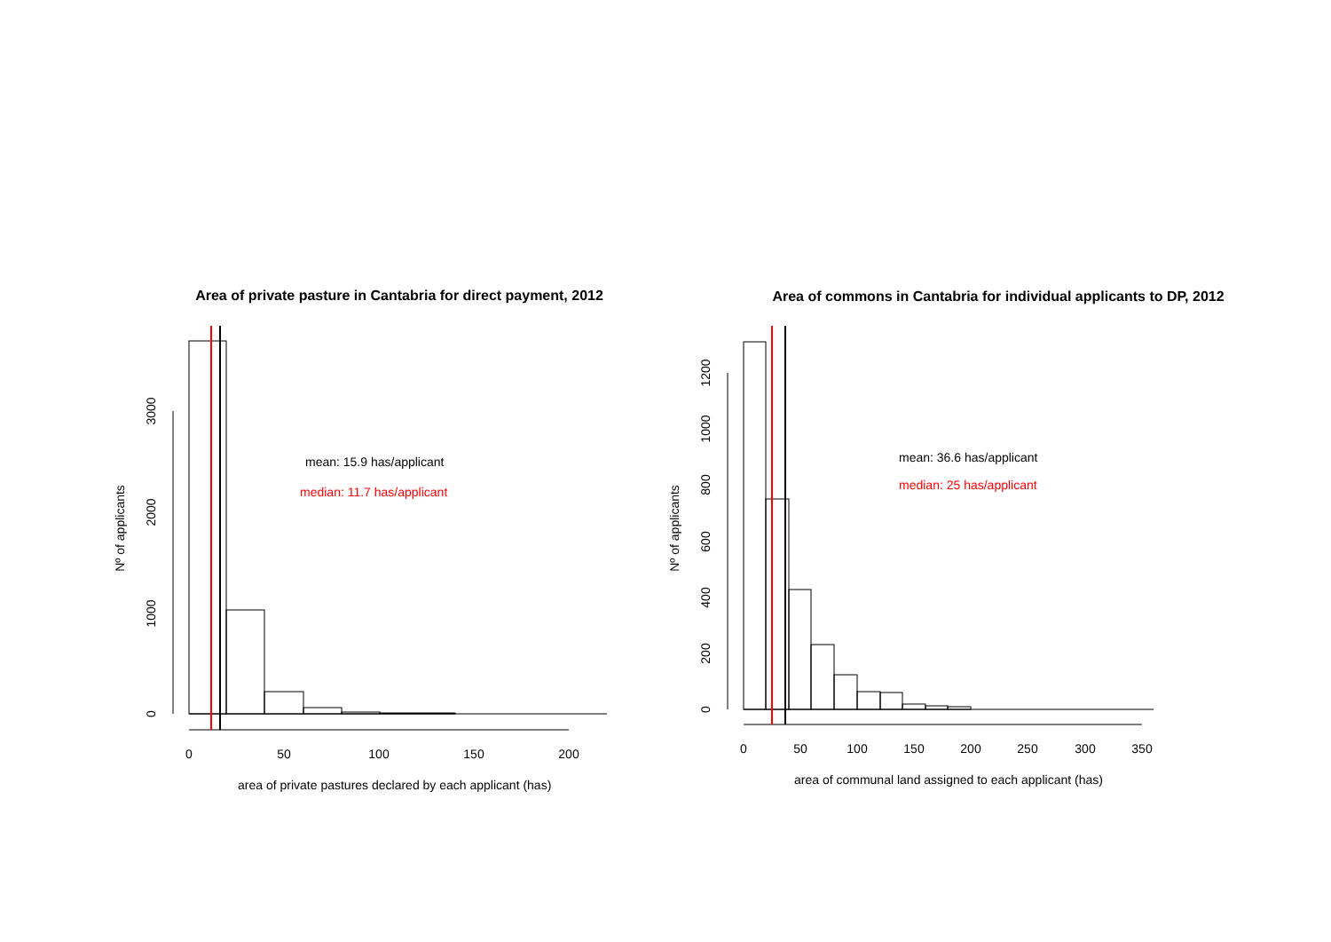0
50
100
150
200
0
1000
2000
3000
Nº of applicants
Area of private pasture in Cantabria for direct payment, 2012
mean: 15.9 has/applicant
median: 11.7 has/applicant
area of private pastures declared by each applicant (has)
0
50
100
150
200
250
300
350
0
200
400
600
800
1000
1200
Nº of applicants
Area of commons in Cantabria for individual applicants to DP, 2012
mean: 36.6 has/applicant
median: 25 has/applicant
area of communal land assigned to each applicant (has)